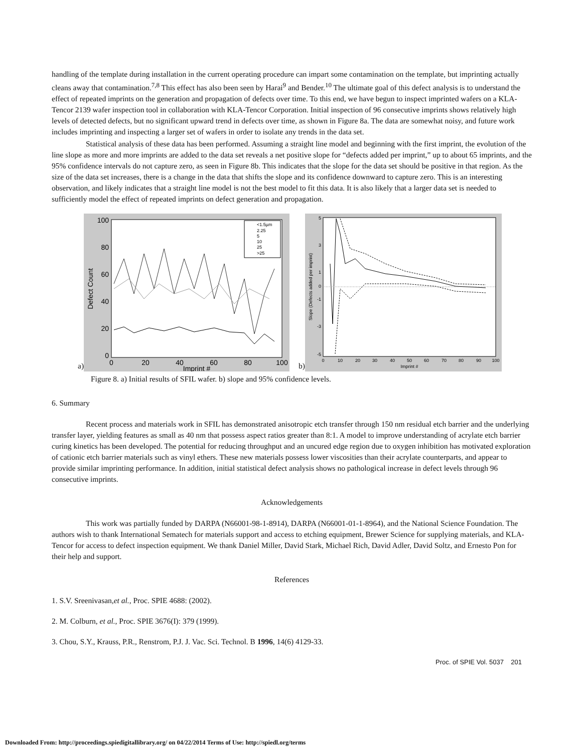handling of the template during installation in the current operating procedure can impart some contamination on the template, but imprinting actually cleans away that contamination.<sup>7,8</sup> This effect has also been seen by Harai<sup>9</sup> and Bender.<sup>10</sup> The ultimate goal of this defect analysis is to understand the effect of repeated imprints on the generation and propagation of defects over time. To this end, we have begun to inspect imprinted wafers on a KLA-Tencor 2139 wafer inspection tool in collaboration with KLA-Tencor Corporation. Initial inspection of 96 consecutive imprints shows relatively high levels of detected defects, but no significant upward trend in defects over time, as shown in Figure 8a. The data are somewhat noisy, and future work includes imprinting and inspecting a larger set of wafers in order to isolate any trends in the data set.
Statistical analysis of these data has been performed. Assuming a straight line model and beginning with the first imprint, the evolution of the line slope as more and more imprints are added to the data set reveals a net positive slope for “defects added per imprint,” up to about 65 imprints, and the 95% confidence intervals do not capture zero, as seen in Figure 8b. This indicates that the slope for the data set should be positive in that region. As the size of the data set increases, there is a change in the data that shifts the slope and its confidence downward to capture zero. This is an interesting observation, and likely indicates that a straight line model is not the best model to fit this data. It is also likely that a larger data set is needed to sufficiently model the effect of repeated imprints on defect generation and propagation.
a)
100
80
60
40
20
0
0
20
40
60
80
100
Imprint #
Defect Count
<1.5µm
2.25
5
10
25
>25
b)
5
3
1
0
-1
-3
-5
0
10
20
30
40
50
60
70
80
90
100
Imprint #
Slope (Defects added per imprint)
Figure 8. a) Initial results of SFIL wafer. b) slope and 95% confidence levels.
6. Summary
Recent process and materials work in SFIL has demonstrated anisotropic etch transfer through 150 nm residual etch barrier and the underlying transfer layer, yielding features as small as 40 nm that possess aspect ratios greater than 8:1. A model to improve understanding of acrylate etch barrier curing kinetics has been developed. The potential for reducing throughput and an uncured edge region due to oxygen inhibition has motivated exploration of cationic etch barrier materials such as vinyl ethers. These new materials possess lower viscosities than their acrylate counterparts, and appear to provide similar imprinting performance. In addition, initial statistical defect analysis shows no pathological increase in defect levels through 96 consecutive imprints.
Acknowledgements
This work was partially funded by DARPA (N66001-98-1-8914), DARPA (N66001-01-1-8964), and the National Science Foundation. The authors wish to thank International Sematech for materials support and access to etching equipment, Brewer Science for supplying materials, and KLA-Tencor for access to defect inspection equipment. We thank Daniel Miller, David Stark, Michael Rich, David Adler, David Soltz, and Ernesto Pon for their help and support.
References
1. S.V. Sreenivasan,et al., Proc. SPIE 4688: (2002).
2. M. Colburn, et al., Proc. SPIE 3676(I): 379 (1999).
3. Chou, S.Y., Krauss, P.R., Renstrom, P.J. J. Vac. Sci. Technol. B 1996, 14(6) 4129-33.
Proc. of SPIE Vol. 5037 201
Downloaded From: http://proceedings.spiedigitallibrary.org/ on 04/22/2014 Terms of Use: http://spiedl.org/terms